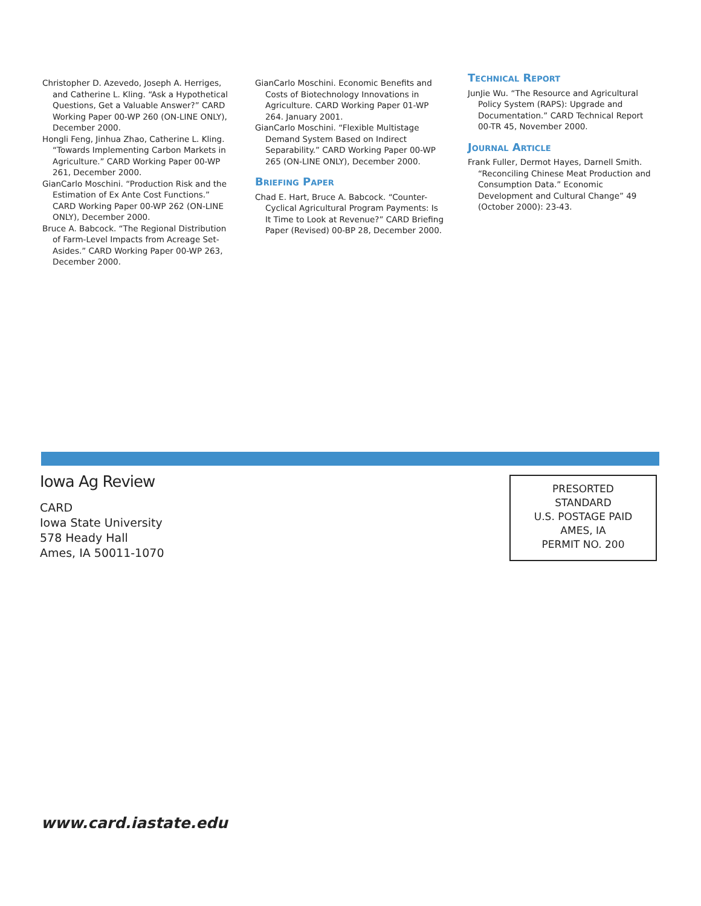Christopher D. Azevedo, Joseph A. Herriges, and Catherine L. Kling. “Ask a Hypothetical Questions, Get a Valuable Answer?” CARD Working Paper 00-WP 260 (ON-LINE ONLY), December 2000.
Hongli Feng, Jinhua Zhao, Catherine L. Kling. “Towards Implementing Carbon Markets in Agriculture.” CARD Working Paper 00-WP 261, December 2000.
GianCarlo Moschini. “Production Risk and the Estimation of Ex Ante Cost Functions.” CARD Working Paper 00-WP 262 (ON-LINE ONLY), December 2000.
Bruce A. Babcock. “The Regional Distribution of Farm-Level Impacts from Acreage Set-Asides.” CARD Working Paper 00-WP 263, December 2000.
GianCarlo Moschini. Economic Benefits and Costs of Biotechnology Innovations in Agriculture. CARD Working Paper 01-WP 264. January 2001.
GianCarlo Moschini. “Flexible Multistage Demand System Based on Indirect Separability.” CARD Working Paper 00-WP 265 (ON-LINE ONLY), December 2000.
Briefing Paper
Chad E. Hart, Bruce A. Babcock. “Counter-Cyclical Agricultural Program Payments: Is It Time to Look at Revenue?” CARD Briefing Paper (Revised) 00-BP 28, December 2000.
Technical Report
JunJie Wu. “The Resource and Agricultural Policy System (RAPS): Upgrade and Documentation.” CARD Technical Report 00-TR 45, November 2000.
Journal Article
Frank Fuller, Dermot Hayes, Darnell Smith. “Reconciling Chinese Meat Production and Consumption Data.” Economic Development and Cultural Change” 49 (October 2000): 23-43.
Iowa Ag Review
CARD
Iowa State University
578 Heady Hall
Ames, IA 50011-1070
PRESORTED
STANDARD
U.S. POSTAGE PAID
AMES, IA
PERMIT NO. 200
www.card.iastate.edu